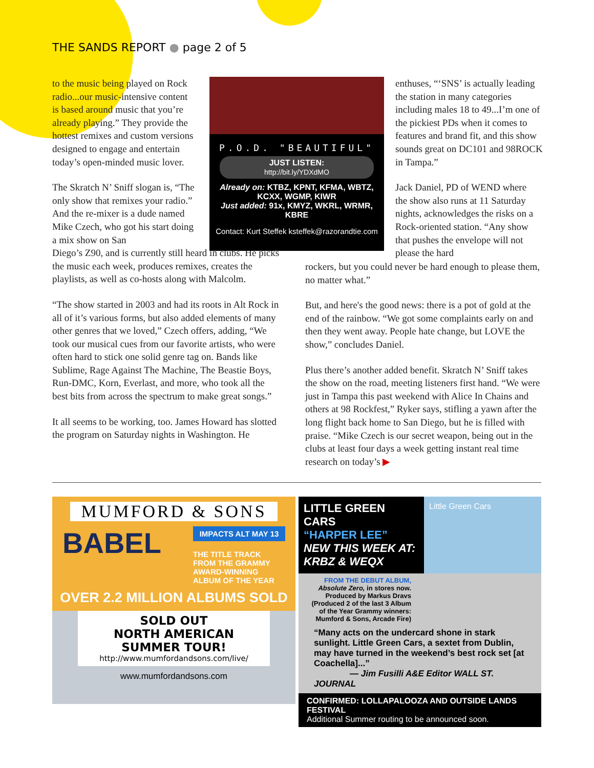THE SANDS REPORT ● page 2 of 5
to the music being played on Rock radio...our music-intensive content is based around music that you’re already playing.” They provide the hottest remixes and custom versions designed to engage and entertain today’s open-minded music lover.
The Skratch N’ Sniff slogan is, “The only show that remixes your radio.” And the re-mixer is a dude named Mike Czech, who got his start doing a mix show on San
Diego’s Z90, and is currently still heard in clubs. He picks the music each week, produces remixes, creates the playlists, as well as co-hosts along with Malcolm.
“The show started in 2003 and had its roots in Alt Rock in all of it’s various forms, but also added elements of many other genres that we loved,” Czech offers, adding, “We took our musical cues from our favorite artists, who were often hard to stick one solid genre tag on. Bands like Sublime, Rage Against The Machine, The Beastie Boys, Run-DMC, Korn, Everlast, and more, who took all the best bits from across the spectrum to make great songs.”
It all seems to be working, too. James Howard has slotted the program on Saturday nights in Washington. He
P.O.D. "BEAUTIFUL"
JUST LISTEN:
http://bit.ly/YDXdMO
Already on: KTBZ, KPNT, KFMA, WBTZ, KCXX, WGMP, KIWR
Just added: 91x, KMYZ, WKRL, WRMR, KBRE
Contact: Kurt Steffek ksteffek@razorandtie.com
enthuses, “‘SNS’ is actually leading the station in many categories including males 18 to 49...I’m one of the pickiest PDs when it comes to features and brand fit, and this show sounds great on DC101 and 98ROCK in Tampa.”
Jack Daniel, PD of WEND where the show also runs at 11 Saturday nights, acknowledges the risks on a Rock-oriented station. “Any show that pushes the envelope will not please the hard
rockers, but you could never be hard enough to please them, no matter what.”
But, and here's the good news: there is a pot of gold at the end of the rainbow. “We got some complaints early on and then they went away. People hate change, but LOVE the show,” concludes Daniel.
Plus there’s another added benefit. Skratch N’ Sniff takes the show on the road, meeting listeners first hand. “We were just in Tampa this past weekend with Alice In Chains and others at 98 Rockfest,” Ryker says, stifling a yawn after the long flight back home to San Diego, but he is filled with praise. “Mike Czech is our secret weapon, being out in the clubs at least four days a week getting instant real time research on today’s ▶
MUMFORD & SONS
BABEL
IMPACTS ALT MAY 13
THE TITLE TRACK FROM THE GRAMMY AWARD-WINNING ALBUM OF THE YEAR
OVER 2.2 MILLION ALBUMS SOLD
SOLD OUT
NORTH AMERICAN
SUMMER TOUR!
http://www.mumfordandsons.com/live/
www.mumfordandsons.com
LITTLE GREEN CARS
“HARPER LEE”
NEW THIS WEEK AT: KRBZ & WEQX
Little Green Cars
FROM THE DEBUT ALBUM,
Absolute Zero, in stores now. Produced by Markus Dravs (Produced 2 of the last 3 Album of the Year Grammy winners: Mumford & Sons, Arcade Fire)
“Many acts on the undercard shone in stark sunlight. Little Green Cars, a sextet from Dublin, may have turned in the weekend’s best rock set [at Coachella]...”
— Jim Fusilli A&E Editor WALL ST. JOURNAL
CONFIRMED: LOLLAPALOOZA AND OUTSIDE LANDS FESTIVAL
Additional Summer routing to be announced soon.